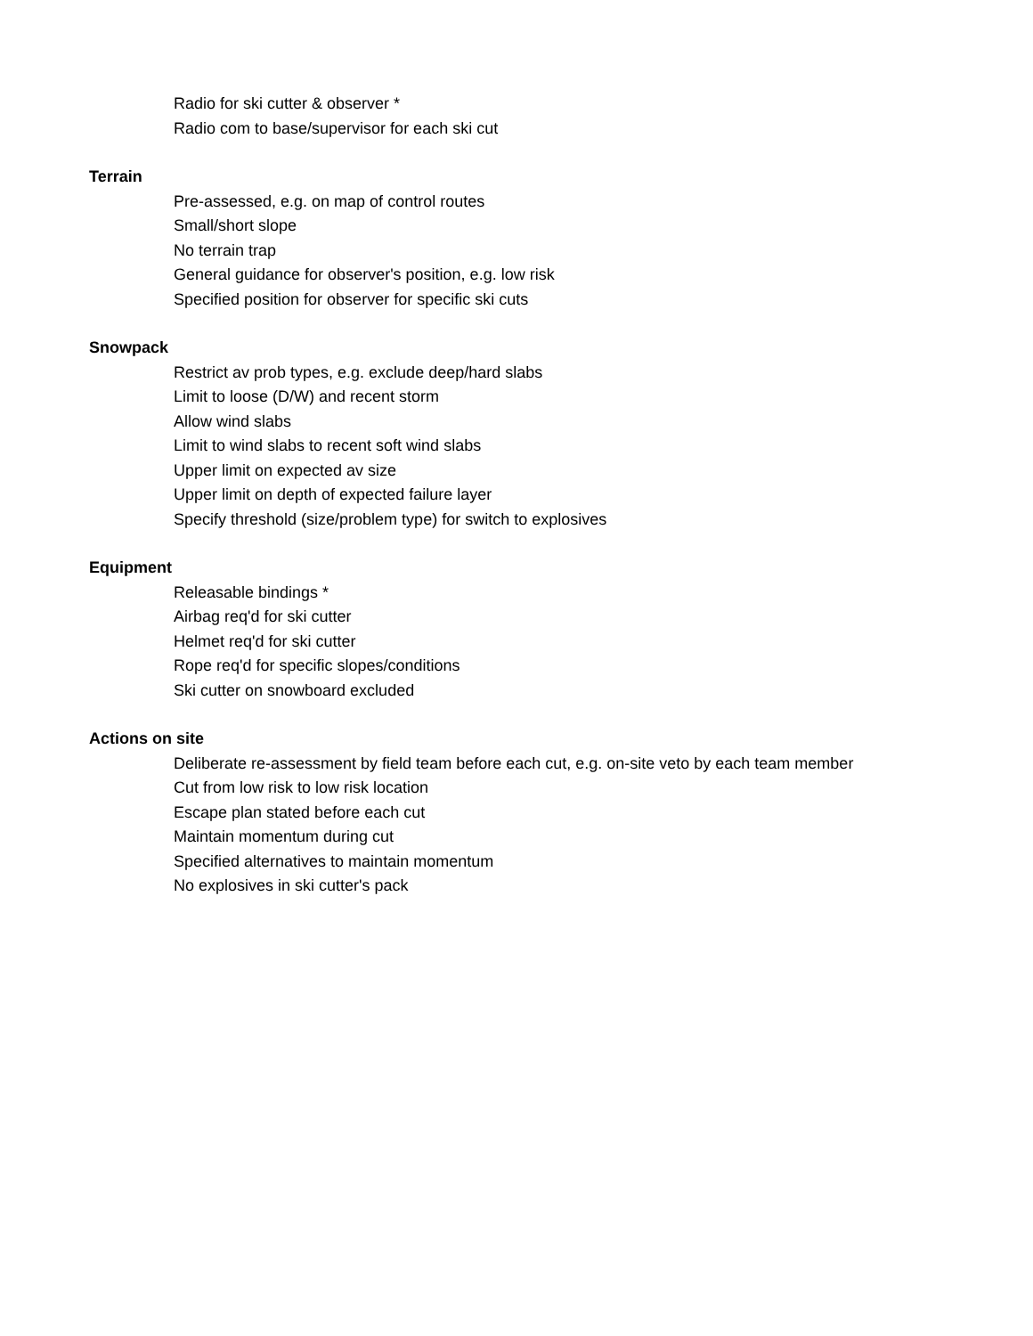Radio for ski cutter & observer *
Radio com to base/supervisor for each ski cut
Terrain
Pre-assessed, e.g. on map of control routes
Small/short slope
No terrain trap
General guidance for observer's position, e.g. low risk
Specified position for observer for specific ski cuts
Snowpack
Restrict av prob types, e.g. exclude deep/hard slabs
Limit to loose (D/W) and recent storm
Allow wind slabs
Limit to wind slabs to recent soft wind slabs
Upper limit on expected av size
Upper limit on depth of expected failure layer
Specify threshold (size/problem type) for switch to explosives
Equipment
Releasable bindings *
Airbag req'd for ski cutter
Helmet req'd for ski cutter
Rope req'd for specific slopes/conditions
Ski cutter on snowboard excluded
Actions on site
Deliberate re-assessment by field team before each cut, e.g. on-site veto by each team member
Cut from low risk to low risk location
Escape plan stated before each cut
Maintain momentum during cut
Specified alternatives to maintain momentum
No explosives in ski cutter's pack